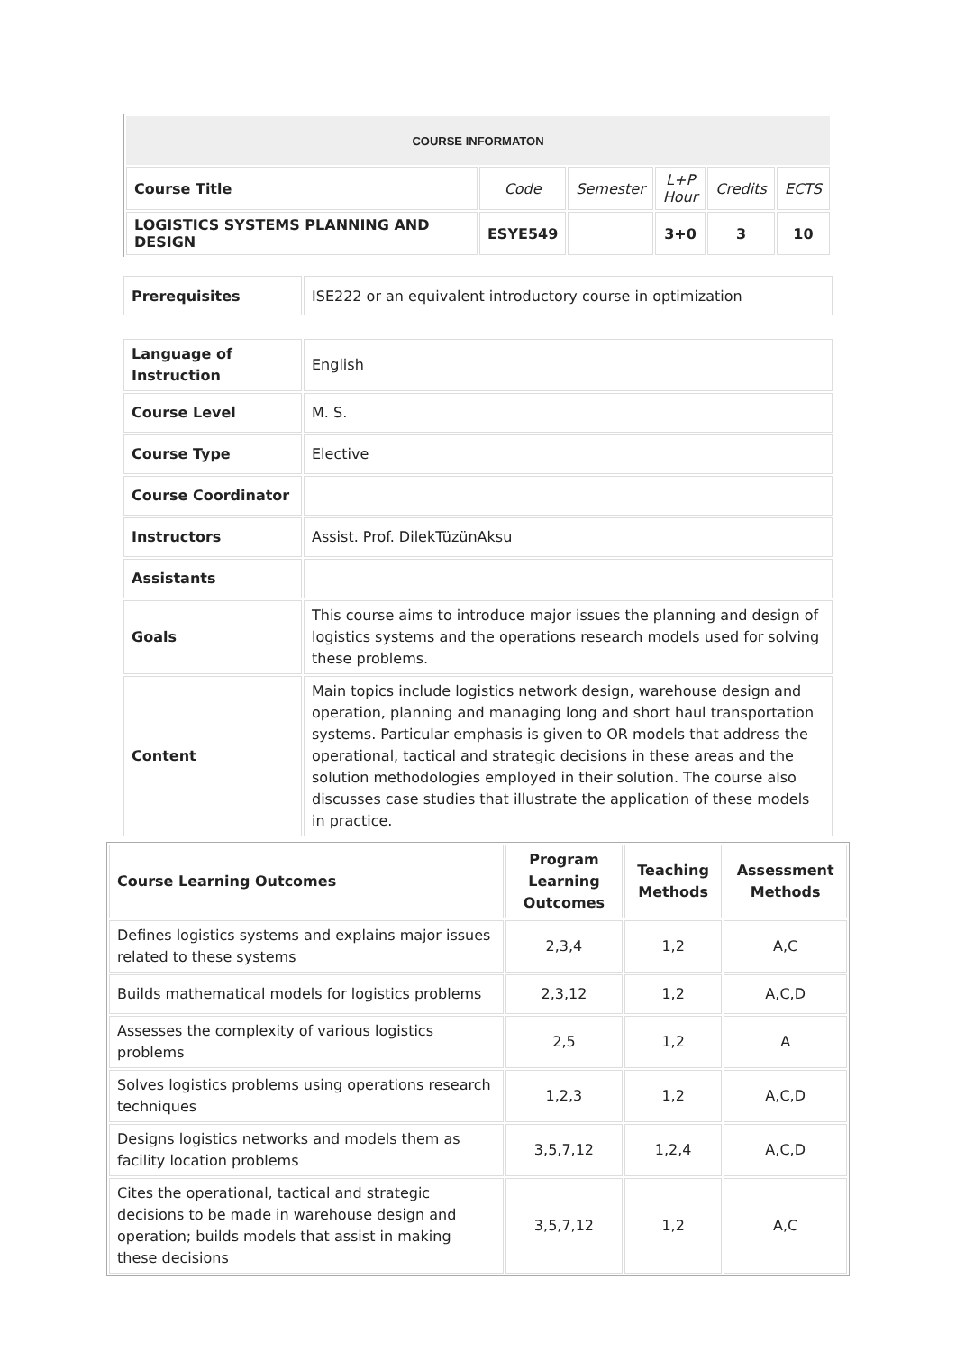| COURSE INFORMATON | | | | | |
| Course Title | Code | Semester | L+P Hour | Credits | ECTS |
| LOGISTICS SYSTEMS PLANNING AND DESIGN | ESYE549 | | 3+0 | 3 | 10 |
| Prerequisites | ISE222 or an equivalent introductory course in optimization |
| Language of Instruction | English |
| Course Level | M. S. |
| Course Type | Elective |
| Course Coordinator | |
| Instructors | Assist. Prof. DilekTüzünAksu |
| Assistants | |
| Goals | This course aims to introduce major issues the planning and design of logistics systems and the operations research models used for solving these problems. |
| Content | Main topics include logistics network design, warehouse design and operation, planning and managing long and short haul transportation systems. Particular emphasis is given to OR models that address the operational, tactical and strategic decisions in these areas and the solution methodologies employed in their solution. The course also discusses case studies that illustrate the application of these models in practice. |
| Course Learning Outcomes | Program Learning Outcomes | Teaching Methods | Assessment Methods |
| --- | --- | --- | --- |
| Defines logistics systems and explains major issues related to these systems | 2,3,4 | 1,2 | A,C |
| Builds mathematical models for logistics problems | 2,3,12 | 1,2 | A,C,D |
| Assesses the complexity of various logistics problems | 2,5 | 1,2 | A |
| Solves logistics problems using operations research techniques | 1,2,3 | 1,2 | A,C,D |
| Designs logistics networks and models them as facility location problems | 3,5,7,12 | 1,2,4 | A,C,D |
| Cites the operational, tactical and strategic decisions to be made in warehouse design and operation; builds models that assist in making these decisions | 3,5,7,12 | 1,2 | A,C |